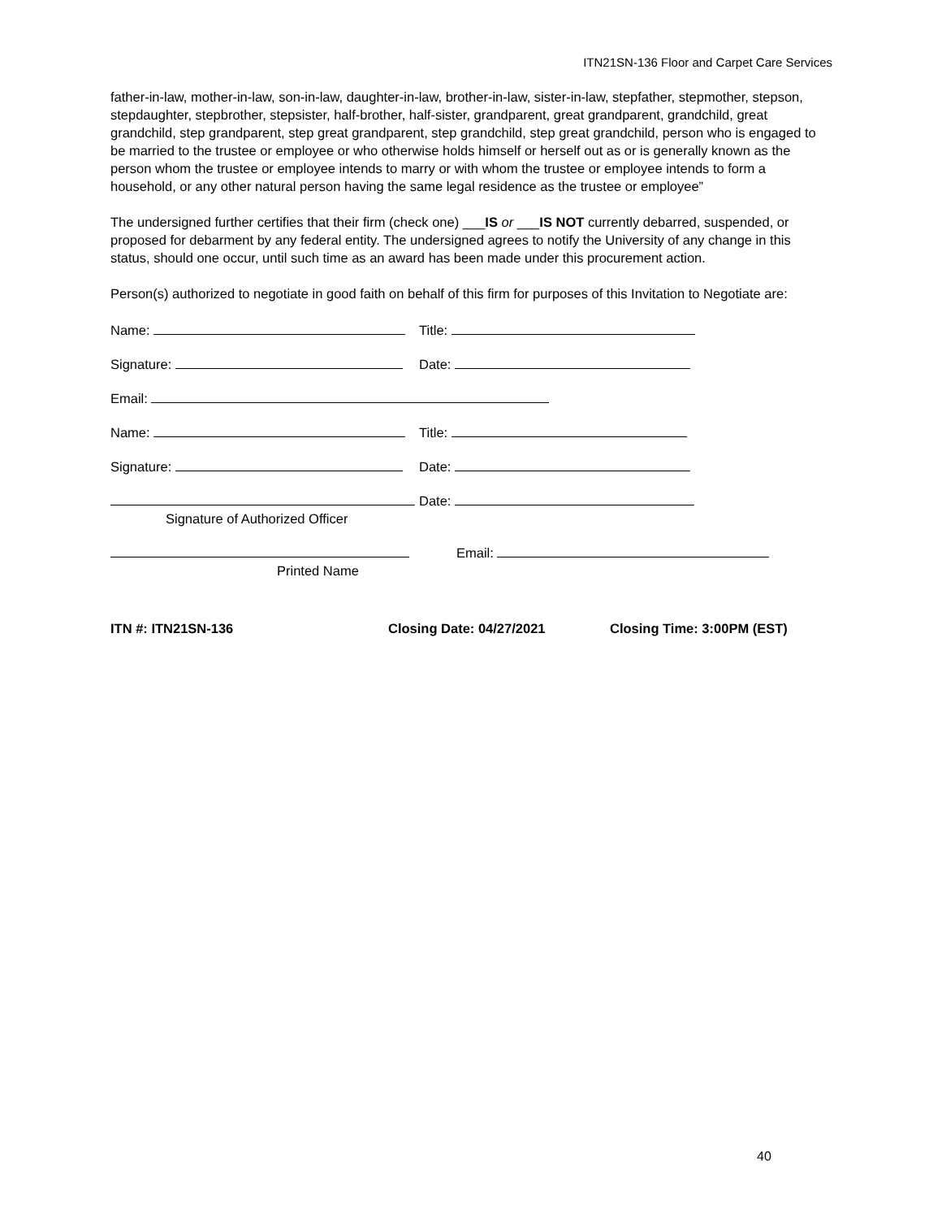ITN21SN-136 Floor and Carpet Care Services
father-in-law, mother-in-law, son-in-law, daughter-in-law, brother-in-law, sister-in-law, stepfather, stepmother, stepson, stepdaughter, stepbrother, stepsister, half-brother, half-sister, grandparent, great grandparent, grandchild, great grandchild, step grandparent, step great grandparent, step grandchild, step great grandchild, person who is engaged to be married to the trustee or employee or who otherwise holds himself or herself out as or is generally known as the person whom the trustee or employee intends to marry or with whom the trustee or employee intends to form a household, or any other natural person having the same legal residence as the trustee or employee”
The undersigned further certifies that their firm (check one) ___IS or ___IS NOT currently debarred, suspended, or proposed for debarment by any federal entity. The undersigned agrees to notify the University of any change in this status, should one occur, until such time as an award has been made under this procurement action.
Person(s) authorized to negotiate in good faith on behalf of this firm for purposes of this Invitation to Negotiate are:
Name: Title:
Signature: Date:
Email:
Name: Title:
Signature: Date:
Signature of Authorized Officer Date:
Printed Name Email:
ITN #: ITN21SN-136 Closing Date: 04/27/2021 Closing Time: 3:00PM (EST)
40